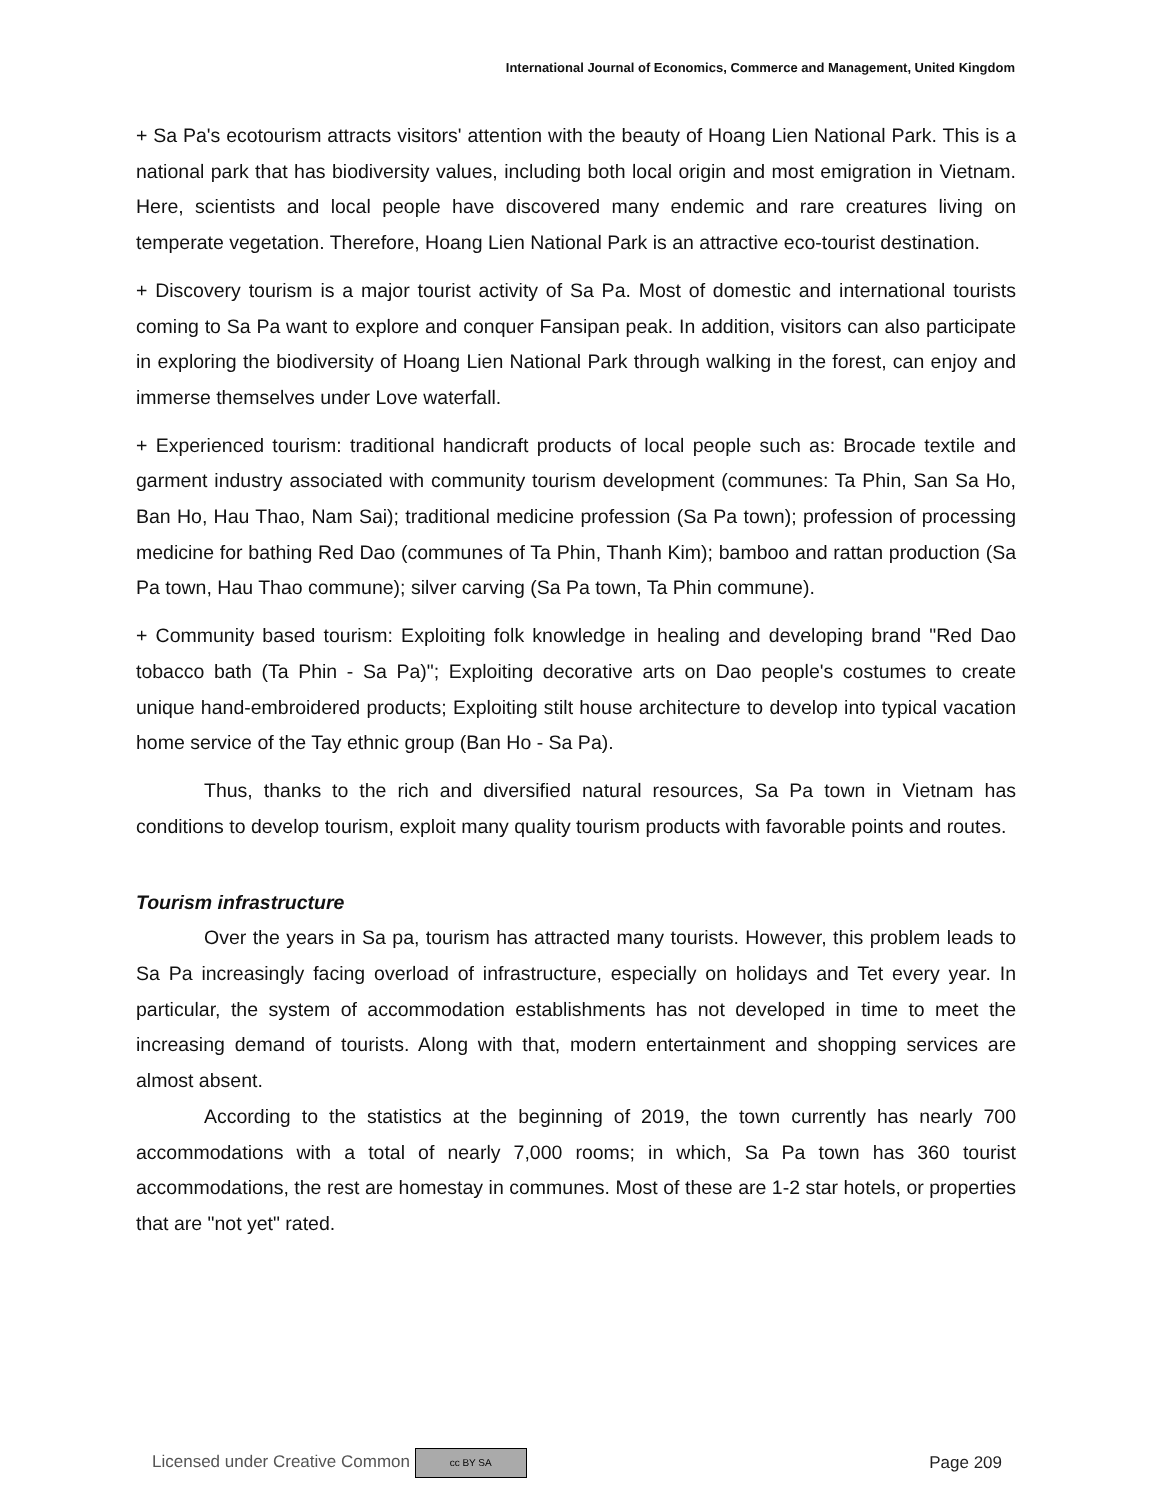International Journal of Economics, Commerce and Management, United Kingdom
+ Sa Pa's ecotourism attracts visitors' attention with the beauty of Hoang Lien National Park. This is a national park that has biodiversity values, including both local origin and most emigration in Vietnam. Here, scientists and local people have discovered many endemic and rare creatures living on temperate vegetation. Therefore, Hoang Lien National Park is an attractive eco-tourist destination.
+ Discovery tourism is a major tourist activity of Sa Pa. Most of domestic and international tourists coming to Sa Pa want to explore and conquer Fansipan peak. In addition, visitors can also participate in exploring the biodiversity of Hoang Lien National Park through walking in the forest, can enjoy and immerse themselves under Love waterfall.
+ Experienced tourism: traditional handicraft products of local people such as: Brocade textile and garment industry associated with community tourism development (communes: Ta Phin, San Sa Ho, Ban Ho, Hau Thao, Nam Sai); traditional medicine profession (Sa Pa town); profession of processing medicine for bathing Red Dao (communes of Ta Phin, Thanh Kim); bamboo and rattan production (Sa Pa town, Hau Thao commune); silver carving (Sa Pa town, Ta Phin commune).
+ Community based tourism: Exploiting folk knowledge in healing and developing brand "Red Dao tobacco bath (Ta Phin - Sa Pa)"; Exploiting decorative arts on Dao people's costumes to create unique hand-embroidered products; Exploiting stilt house architecture to develop into typical vacation home service of the Tay ethnic group (Ban Ho - Sa Pa).
Thus, thanks to the rich and diversified natural resources, Sa Pa town in Vietnam has conditions to develop tourism, exploit many quality tourism products with favorable points and routes.
Tourism infrastructure
Over the years in Sa pa, tourism has attracted many tourists. However, this problem leads to Sa Pa increasingly facing overload of infrastructure, especially on holidays and Tet every year. In particular, the system of accommodation establishments has not developed in time to meet the increasing demand of tourists. Along with that, modern entertainment and shopping services are almost absent.
According to the statistics at the beginning of 2019, the town currently has nearly 700 accommodations with a total of nearly 7,000 rooms; in which, Sa Pa town has 360 tourist accommodations, the rest are homestay in communes. Most of these are 1-2 star hotels, or properties that are "not yet" rated.
Licensed under Creative Common cc BY SA Page 209